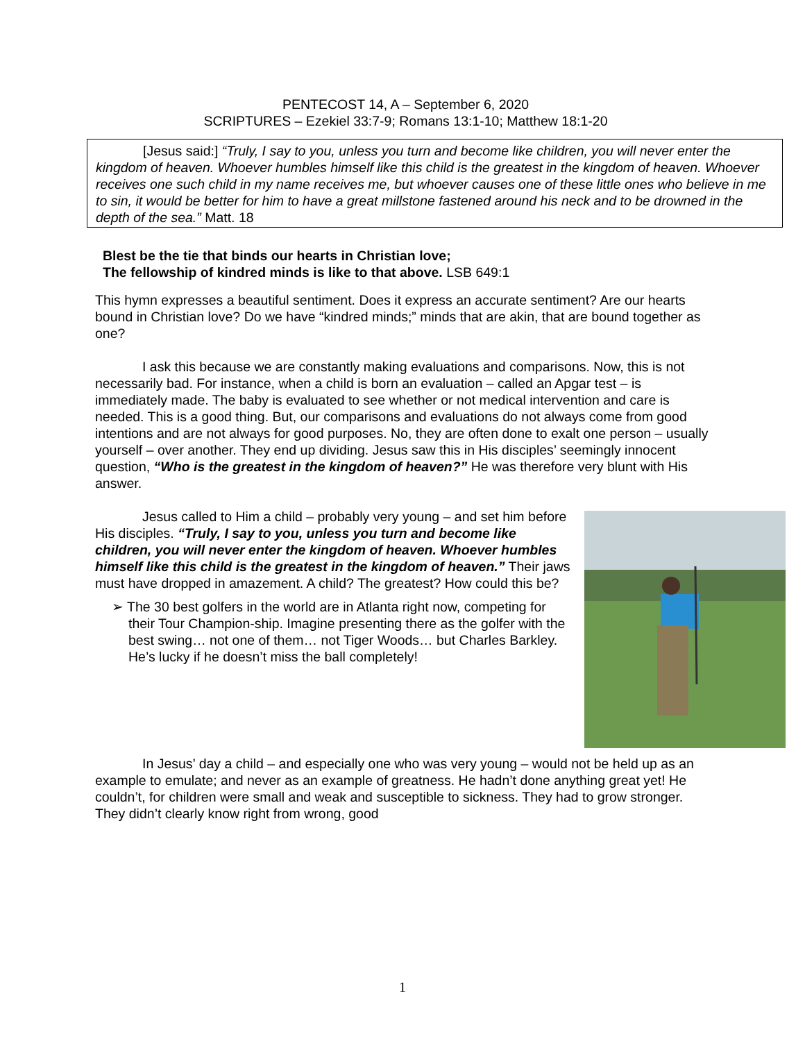PENTECOST 14, A – September 6, 2020
SCRIPTURES – Ezekiel 33:7-9; Romans 13:1-10; Matthew 18:1-20
[Jesus said:] “Truly, I say to you, unless you turn and become like children, you will never enter the kingdom of heaven. Whoever humbles himself like this child is the greatest in the kingdom of heaven. Whoever receives one such child in my name receives me, but whoever causes one of these little ones who believe in me to sin, it would be better for him to have a great millstone fastened around his neck and to be drowned in the depth of the sea.” Matt. 18
Blest be the tie that binds our hearts in Christian love;
The fellowship of kindred minds is like to that above. LSB 649:1
This hymn expresses a beautiful sentiment. Does it express an accurate sentiment? Are our hearts bound in Christian love? Do we have “kindred minds;” minds that are akin, that are bound together as one?
I ask this because we are constantly making evaluations and comparisons. Now, this is not necessarily bad. For instance, when a child is born an evaluation – called an Apgar test – is immediately made. The baby is evaluated to see whether or not medical intervention and care is needed. This is a good thing. But, our comparisons and evaluations do not always come from good intentions and are not always for good purposes. No, they are often done to exalt one person – usually yourself – over another. They end up dividing. Jesus saw this in His disciples’ seemingly innocent question, “Who is the greatest in the kingdom of heaven?” He was therefore very blunt with His answer.
Jesus called to Him a child – probably very young – and set him before His disciples. “Truly, I say to you, unless you turn and become like children, you will never enter the kingdom of heaven. Whoever humbles himself like this child is the greatest in the kingdom of heaven.” Their jaws must have dropped in amazement. A child? The greatest? How could this be?
➢ The 30 best golfers in the world are in Atlanta right now, competing for their Tour Champion-ship. Imagine presenting there as the golfer with the best swing… not one of them… not Tiger Woods… but Charles Barkley. He’s lucky if he doesn’t miss the ball completely!
In Jesus’ day a child – and especially one who was very young – would not be held up as an example to emulate; and never as an example of greatness. He hadn’t done anything great yet! He couldn’t, for children were small and weak and susceptible to sickness. They had to grow stronger. They didn’t clearly know right from wrong, good
1